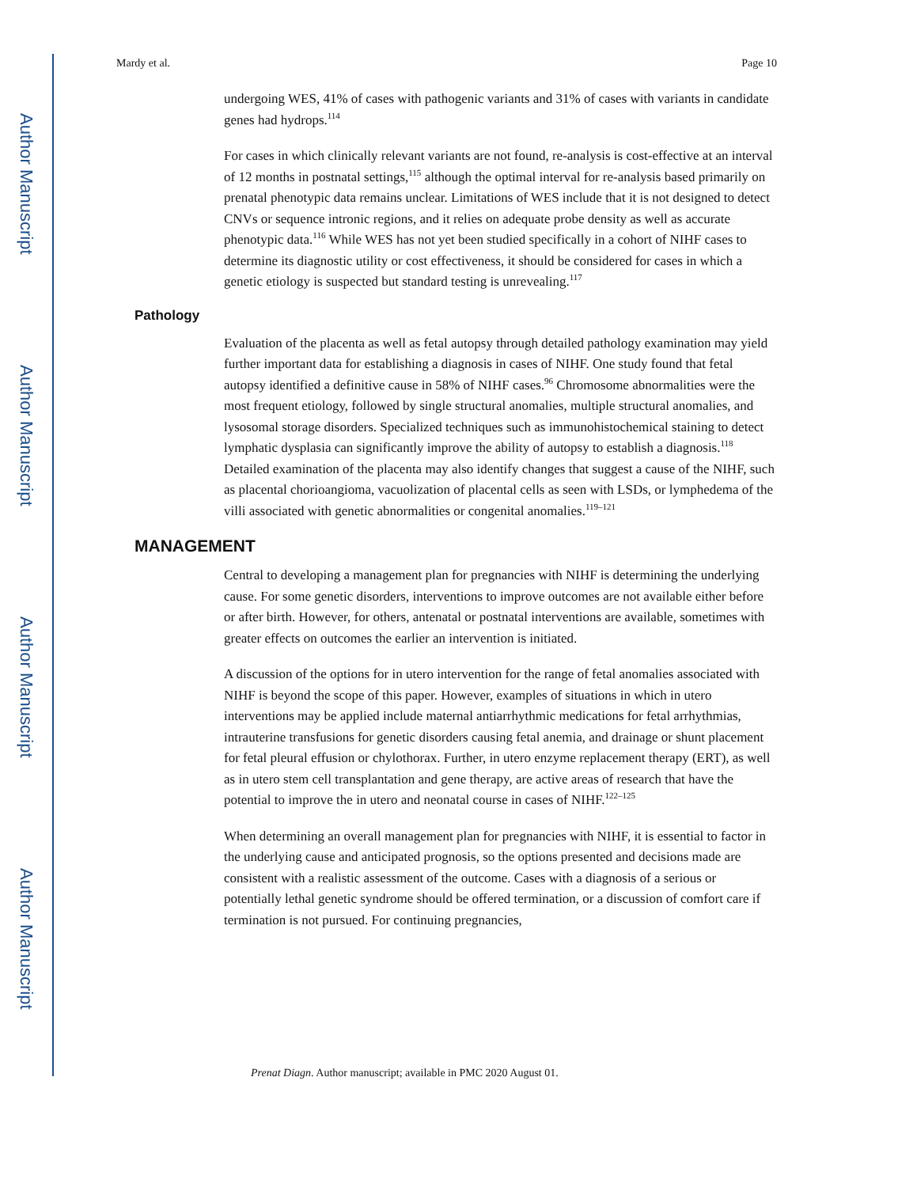Author Manuscript
Author Manuscript
Author Manuscript
Author Manuscript
Mardy et al. Page 10
undergoing WES, 41% of cases with pathogenic variants and 31% of cases with variants in candidate genes had hydrops.<sup>114</sup>
For cases in which clinically relevant variants are not found, re-analysis is cost-effective at an interval of 12 months in postnatal settings,<sup>115</sup> although the optimal interval for re-analysis based primarily on prenatal phenotypic data remains unclear. Limitations of WES include that it is not designed to detect CNVs or sequence intronic regions, and it relies on adequate probe density as well as accurate phenotypic data.<sup>116</sup> While WES has not yet been studied specifically in a cohort of NIHF cases to determine its diagnostic utility or cost effectiveness, it should be considered for cases in which a genetic etiology is suspected but standard testing is unrevealing.<sup>117</sup>
Pathology
Evaluation of the placenta as well as fetal autopsy through detailed pathology examination may yield further important data for establishing a diagnosis in cases of NIHF. One study found that fetal autopsy identified a definitive cause in 58% of NIHF cases.<sup>96</sup> Chromosome abnormalities were the most frequent etiology, followed by single structural anomalies, multiple structural anomalies, and lysosomal storage disorders. Specialized techniques such as immunohistochemical staining to detect lymphatic dysplasia can significantly improve the ability of autopsy to establish a diagnosis.<sup>118</sup> Detailed examination of the placenta may also identify changes that suggest a cause of the NIHF, such as placental chorioangioma, vacuolization of placental cells as seen with LSDs, or lymphedema of the villi associated with genetic abnormalities or congenital anomalies.<sup>119–121</sup>
MANAGEMENT
Central to developing a management plan for pregnancies with NIHF is determining the underlying cause. For some genetic disorders, interventions to improve outcomes are not available either before or after birth. However, for others, antenatal or postnatal interventions are available, sometimes with greater effects on outcomes the earlier an intervention is initiated.
A discussion of the options for in utero intervention for the range of fetal anomalies associated with NIHF is beyond the scope of this paper. However, examples of situations in which in utero interventions may be applied include maternal antiarrhythmic medications for fetal arrhythmias, intrauterine transfusions for genetic disorders causing fetal anemia, and drainage or shunt placement for fetal pleural effusion or chylothorax. Further, in utero enzyme replacement therapy (ERT), as well as in utero stem cell transplantation and gene therapy, are active areas of research that have the potential to improve the in utero and neonatal course in cases of NIHF.<sup>122–125</sup>
When determining an overall management plan for pregnancies with NIHF, it is essential to factor in the underlying cause and anticipated prognosis, so the options presented and decisions made are consistent with a realistic assessment of the outcome. Cases with a diagnosis of a serious or potentially lethal genetic syndrome should be offered termination, or a discussion of comfort care if termination is not pursued. For continuing pregnancies,
Prenat Diagn. Author manuscript; available in PMC 2020 August 01.